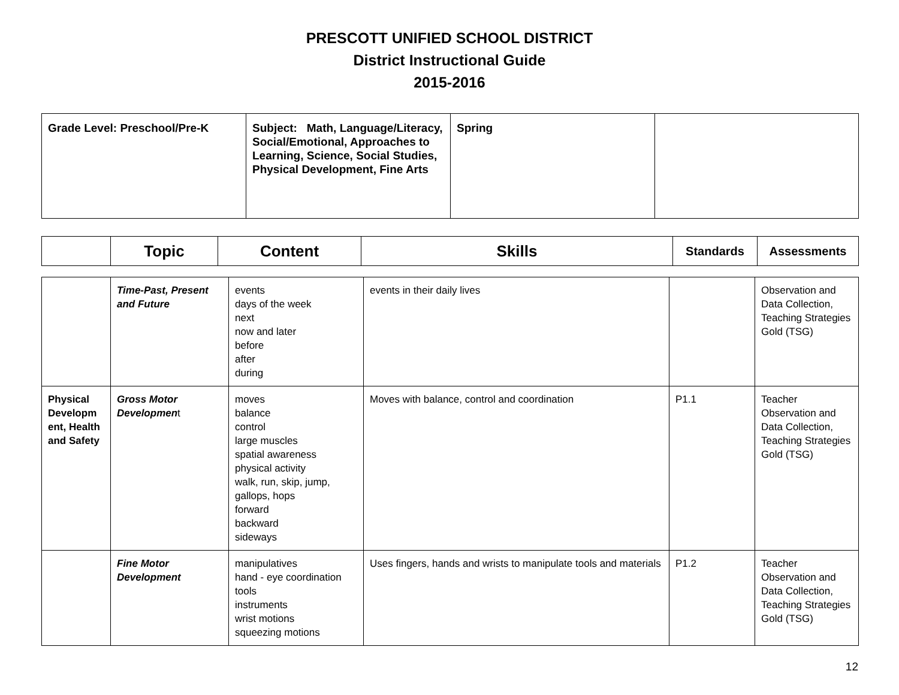PRESCOTT UNIFIED SCHOOL DISTRICT
District Instructional Guide
2015-2016
| Grade Level: Preschool/Pre-K | Subject: Math, Language/Literacy, Social/Emotional, Approaches to Learning, Science, Social Studies, Physical Development, Fine Arts | Spring | |
| | Topic | Content | Skills | Standards | Assessments |
| --- | --- | --- | --- | --- | --- |
| | Time-Past, Present and Future | events days of the week next now and later before after during | events in their daily lives | | Observation and Data Collection, Teaching Strategies Gold (TSG) |
| Physical Developm ent, Health and Safety | Gross Motor Developmen t | moves balance control large muscles spatial awareness physical activity walk, run, skip, jump, gallops, hops forward backward sideways | Moves with balance, control and coordination | P1.1 | Teacher Observation and Data Collection, Teaching Strategies Gold (TSG) |
| | Fine Motor Development | manipulatives hand - eye coordination tools instruments wrist motions squeezing motions | Uses fingers, hands and wrists to manipulate tools and materials | P1.2 | Teacher Observation and Data Collection, Teaching Strategies Gold (TSG) |
12